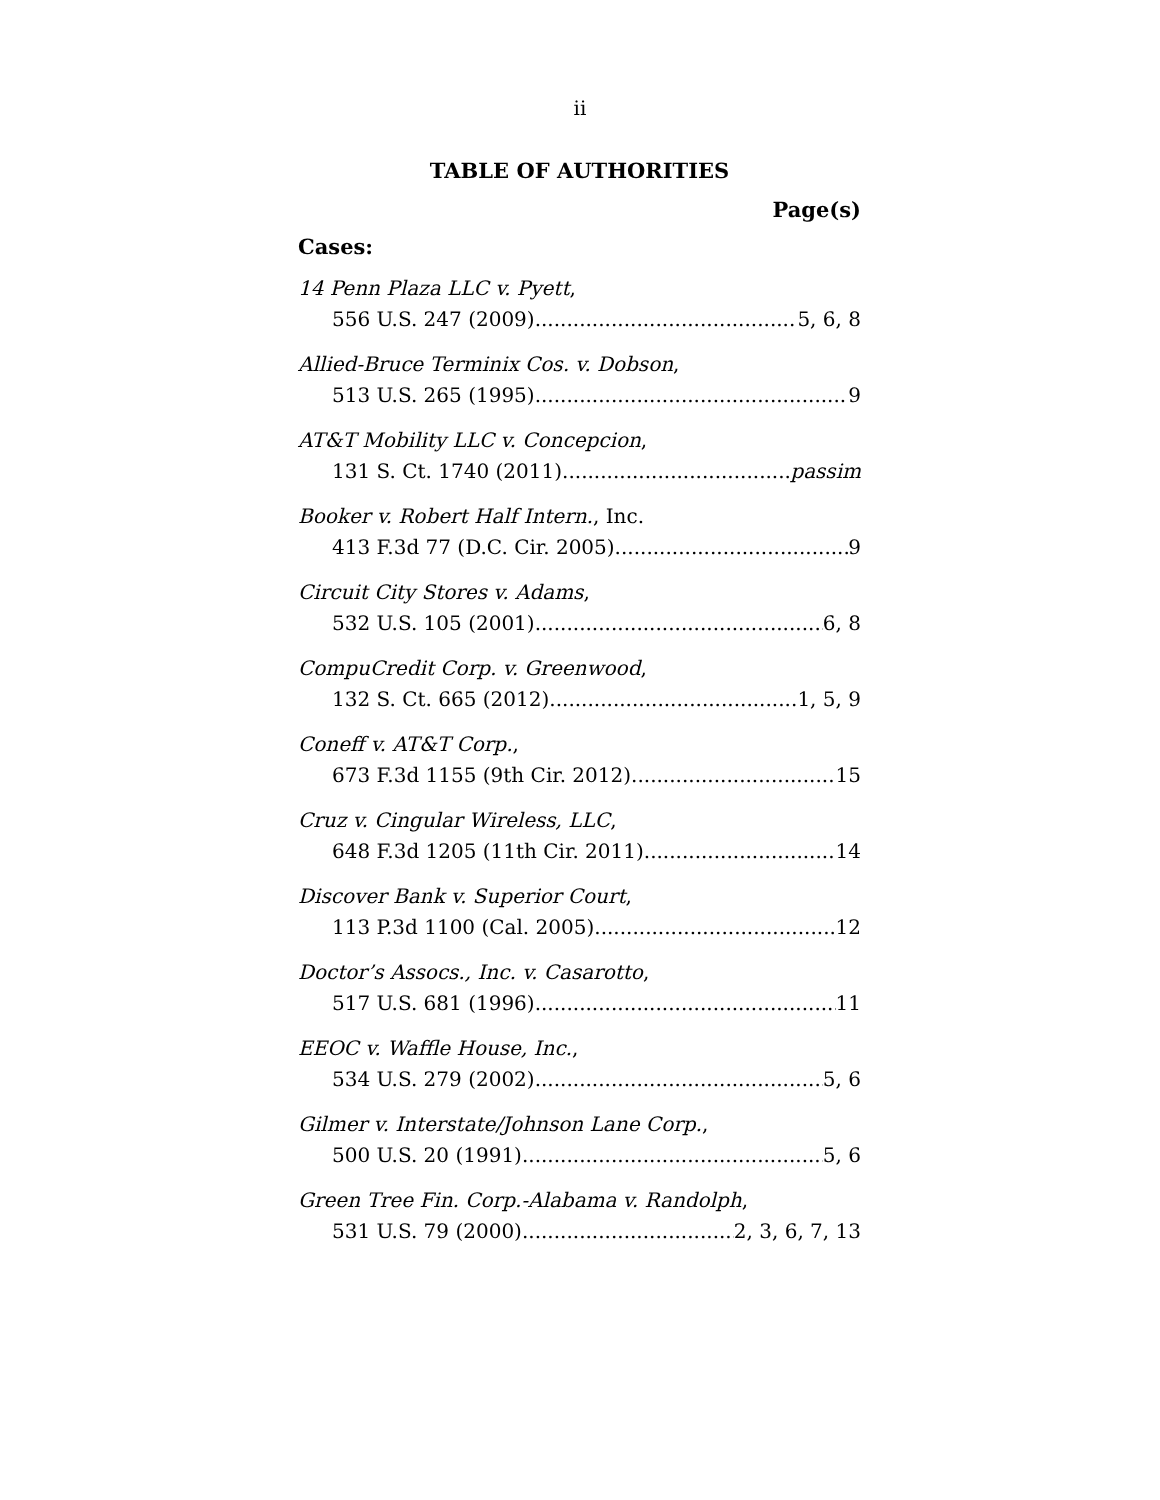ii
TABLE OF AUTHORITIES
Page(s)
Cases:
14 Penn Plaza LLC v. Pyett,
556 U.S. 247 (2009) 5, 6, 8
Allied-Bruce Terminix Cos. v. Dobson,
513 U.S. 265 (1995) 9
AT&T Mobility LLC v. Concepcion,
131 S. Ct. 1740 (2011) passim
Booker v. Robert Half Intern., Inc.
413 F.3d 77 (D.C. Cir. 2005) 9
Circuit City Stores v. Adams,
532 U.S. 105 (2001) 6, 8
CompuCredit Corp. v. Greenwood,
132 S. Ct. 665 (2012) 1, 5, 9
Coneff v. AT&T Corp.,
673 F.3d 1155 (9th Cir. 2012) 15
Cruz v. Cingular Wireless, LLC,
648 F.3d 1205 (11th Cir. 2011) 14
Discover Bank v. Superior Court,
113 P.3d 1100 (Cal. 2005) 12
Doctor’s Assocs., Inc. v. Casarotto,
517 U.S. 681 (1996) 11
EEOC v. Waffle House, Inc.,
534 U.S. 279 (2002) 5, 6
Gilmer v. Interstate/Johnson Lane Corp.,
500 U.S. 20 (1991) 5, 6
Green Tree Fin. Corp.-Alabama v. Randolph,
531 U.S. 79 (2000) 2, 3, 6, 7, 13